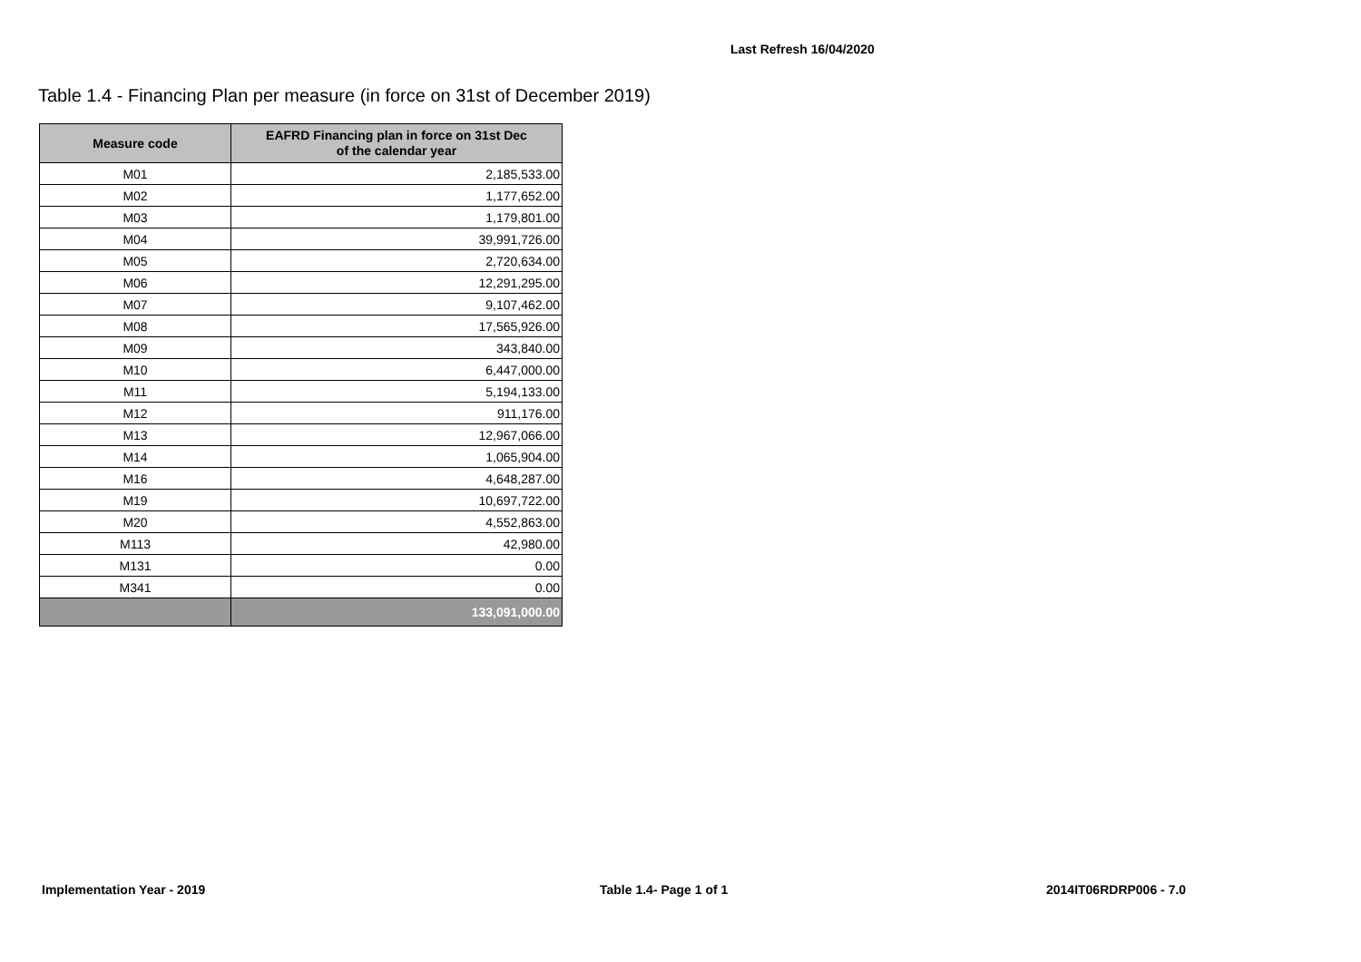Last Refresh 16/04/2020
Table 1.4 - Financing Plan per measure (in force on 31st of December 2019)
| Measure code | EAFRD Financing plan in force on 31st Dec of the calendar year |
| --- | --- |
| M01 | 2,185,533.00 |
| M02 | 1,177,652.00 |
| M03 | 1,179,801.00 |
| M04 | 39,991,726.00 |
| M05 | 2,720,634.00 |
| M06 | 12,291,295.00 |
| M07 | 9,107,462.00 |
| M08 | 17,565,926.00 |
| M09 | 343,840.00 |
| M10 | 6,447,000.00 |
| M11 | 5,194,133.00 |
| M12 | 911,176.00 |
| M13 | 12,967,066.00 |
| M14 | 1,065,904.00 |
| M16 | 4,648,287.00 |
| M19 | 10,697,722.00 |
| M20 | 4,552,863.00 |
| M113 | 42,980.00 |
| M131 | 0.00 |
| M341 | 0.00 |
| | 133,091,000.00 |
Implementation Year - 2019 Table 1.4- Page 1 of 1 2014IT06RDRP006 - 7.0